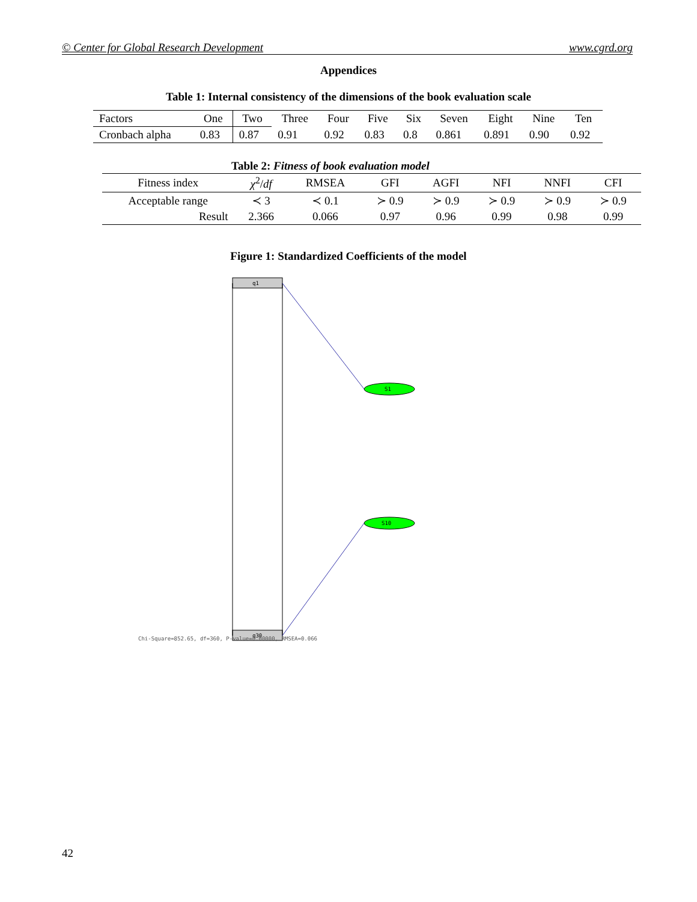© Center for Global Research Development www.cgrd.org
Appendices
Table 1: Internal consistency of the dimensions of the book evaluation scale
| Factors | One | Two | Three | Four | Five | Six | Seven | Eight | Nine | Ten |
| --- | --- | --- | --- | --- | --- | --- | --- | --- | --- | --- |
| Cronbach alpha | 0.83 | 0.87 | 0.91 | 0.92 | 0.83 | 0.8 | 0.861 | 0.891 | 0.90 | 0.92 |
Table 2: Fitness of book evaluation model
| Fitness index | χ<sup>2</sup>/ df | RMSEA | GFI | AGFI | NFI | NNFI | CFI |
| --- | --- | --- | --- | --- | --- | --- | --- |
| Acceptable range | ≺ 3 | ≺ 0.1 | ≻ 0.9 | ≻ 0.9 | ≻ 0.9 | ≻ 0.9 | ≻ 0.9 |
| Result | 2.366 | 0.066 | 0.97 | 0.96 | 0.99 | 0.98 | 0.99 |
Figure 1: Standardized Coefficients of the model
q1
q30
S1
S10
Chi-Square=852.65, df=360, P-value=0.00000, RMSEA=0.066
42